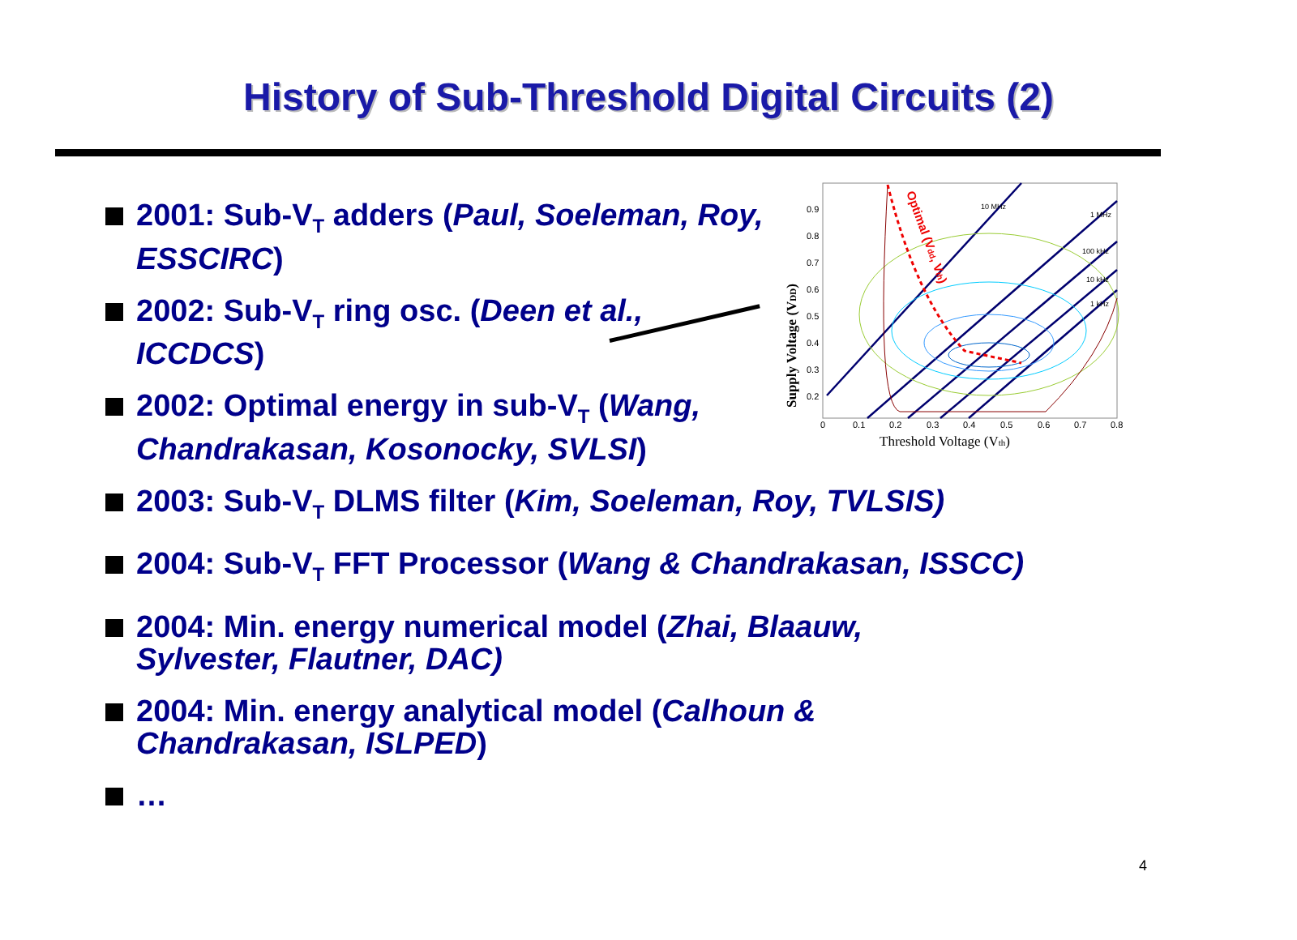History of Sub-Threshold Digital Circuits (2)
2001: Sub-V<sub>T</sub> adders (Paul, Soeleman, Roy, ESSCIRC)
2002: Sub-V<sub>T</sub> ring osc. (Deen et al., ICCDCS)
2002: Optimal energy in sub-V<sub>T</sub> (Wang, Chandrakasan, Kosonocky, SVLSI)
2003: Sub-V<sub>T</sub> DLMS filter (Kim, Soeleman, Roy, TVLSIS)
2004: Sub-V<sub>T</sub> FFT Processor (Wang & Chandrakasan, ISSCC)
2004: Min. energy numerical model (Zhai, Blaauw, Sylvester, Flautner, DAC)
2004: Min. energy analytical model (Calhoun & Chandrakasan, ISLPED)
…
0.9
0.8
0.7
0.6
0.5
0.4
0.3
0.2
0
0.1
0.2
0.3
0.4
0.5
0.6
0.7
0.8
Optimal (Vdd, Vth)
Threshold Voltage (Vth)
Supply Voltage (VDD)
10 MHz
1 MHz
100 kHz
10 kHz
1 kHz
4